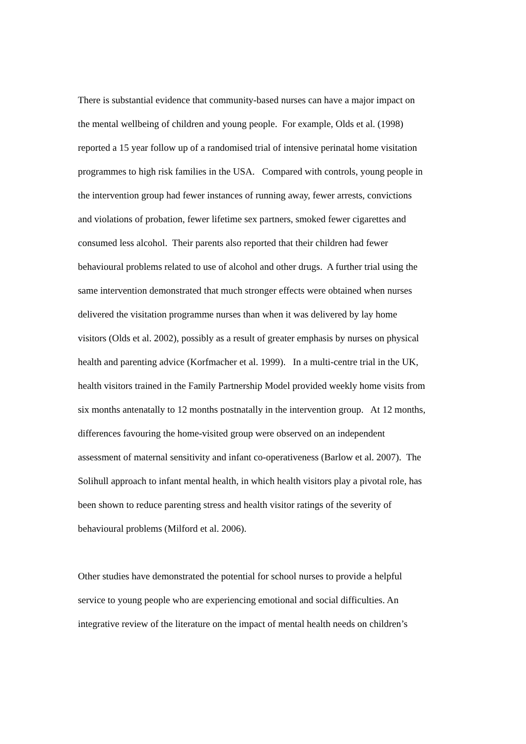There is substantial evidence that community-based nurses can have a major impact on
the mental wellbeing of children and young people. For example, Olds et al. (1998)
reported a 15 year follow up of a randomised trial of intensive perinatal home visitation
programmes to high risk families in the USA. Compared with controls, young people in
the intervention group had fewer instances of running away, fewer arrests, convictions
and violations of probation, fewer lifetime sex partners, smoked fewer cigarettes and
consumed less alcohol. Their parents also reported that their children had fewer
behavioural problems related to use of alcohol and other drugs. A further trial using the
same intervention demonstrated that much stronger effects were obtained when nurses
delivered the visitation programme nurses than when it was delivered by lay home
visitors (Olds et al. 2002), possibly as a result of greater emphasis by nurses on physical
health and parenting advice (Korfmacher et al. 1999). In a multi-centre trial in the UK,
health visitors trained in the Family Partnership Model provided weekly home visits from
six months antenatally to 12 months postnatally in the intervention group. At 12 months,
differences favouring the home-visited group were observed on an independent
assessment of maternal sensitivity and infant co-operativeness (Barlow et al. 2007). The
Solihull approach to infant mental health, in which health visitors play a pivotal role, has
been shown to reduce parenting stress and health visitor ratings of the severity of
behavioural problems (Milford et al. 2006).
Other studies have demonstrated the potential for school nurses to provide a helpful
service to young people who are experiencing emotional and social difficulties. An
integrative review of the literature on the impact of mental health needs on children’s